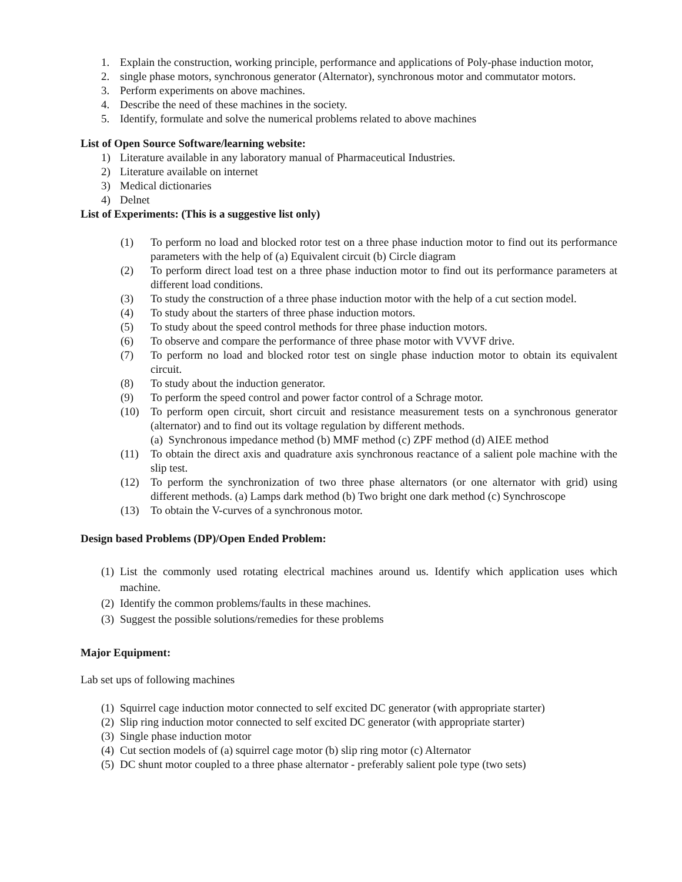1. Explain the construction, working principle, performance and applications of Poly-phase induction motor,
2. single phase motors, synchronous generator (Alternator), synchronous motor and commutator motors.
3. Perform experiments on above machines.
4. Describe the need of these machines in the society.
5. Identify, formulate and solve the numerical problems related to above machines
List of Open Source Software/learning website:
1) Literature available in any laboratory manual of Pharmaceutical Industries.
2) Literature available on internet
3) Medical dictionaries
4) Delnet
List of Experiments: (This is a suggestive list only)
(1) To perform no load and blocked rotor test on a three phase induction motor to find out its performance parameters with the help of (a) Equivalent circuit (b) Circle diagram
(2) To perform direct load test on a three phase induction motor to find out its performance parameters at different load conditions.
(3) To study the construction of a three phase induction motor with the help of a cut section model.
(4) To study about the starters of three phase induction motors.
(5) To study about the speed control methods for three phase induction motors.
(6) To observe and compare the performance of three phase motor with VVVF drive.
(7) To perform no load and blocked rotor test on single phase induction motor to obtain its equivalent circuit.
(8) To study about the induction generator.
(9) To perform the speed control and power factor control of a Schrage motor.
(10) To perform open circuit, short circuit and resistance measurement tests on a synchronous generator (alternator) and to find out its voltage regulation by different methods.
(a) Synchronous impedance method (b) MMF method (c) ZPF method (d) AIEE method
(11) To obtain the direct axis and quadrature axis synchronous reactance of a salient pole machine with the slip test.
(12) To perform the synchronization of two three phase alternators (or one alternator with grid) using different methods. (a) Lamps dark method (b) Two bright one dark method (c) Synchroscope
(13) To obtain the V-curves of a synchronous motor.
Design based Problems (DP)/Open Ended Problem:
(1) List the commonly used rotating electrical machines around us. Identify which application uses which machine.
(2) Identify the common problems/faults in these machines.
(3) Suggest the possible solutions/remedies for these problems
Major Equipment:
Lab set ups of following machines
(1) Squirrel cage induction motor connected to self excited DC generator (with appropriate starter)
(2) Slip ring induction motor connected to self excited DC generator (with appropriate starter)
(3) Single phase induction motor
(4) Cut section models of (a) squirrel cage motor (b) slip ring motor (c) Alternator
(5) DC shunt motor coupled to a three phase alternator - preferably salient pole type (two sets)